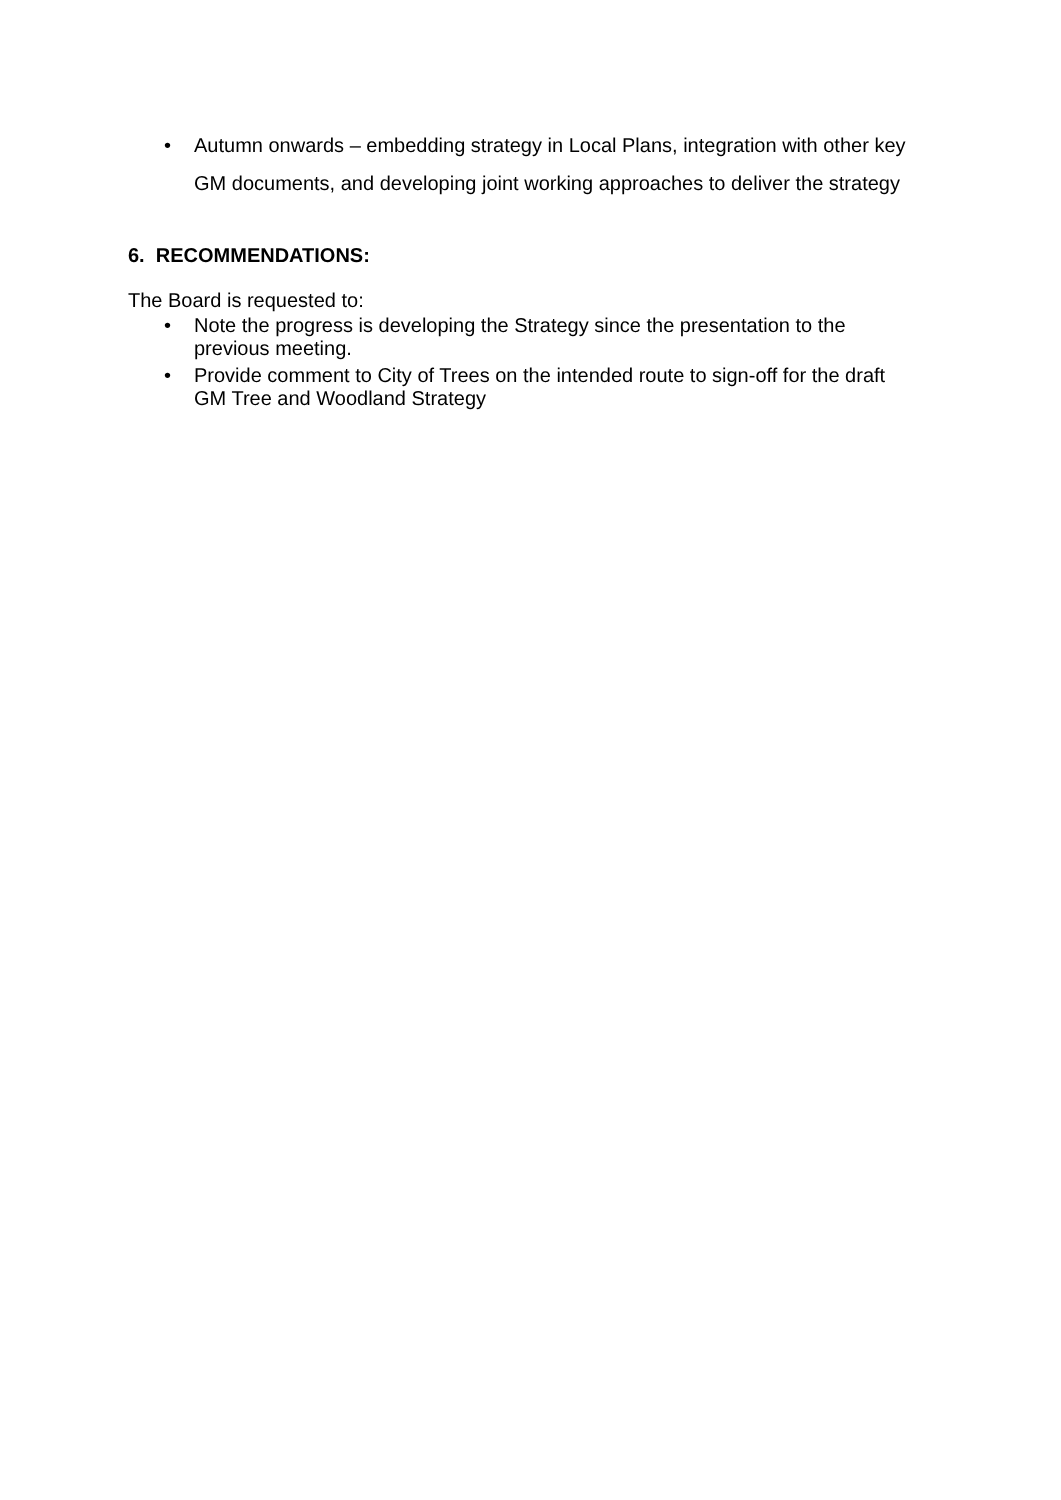• Autumn onwards – embedding strategy in Local Plans, integration with other key GM documents, and developing joint working approaches to deliver the strategy
6. RECOMMENDATIONS:
The Board is requested to:
• Note the progress is developing the Strategy since the presentation to the previous meeting.
• Provide comment to City of Trees on the intended route to sign-off for the draft GM Tree and Woodland Strategy